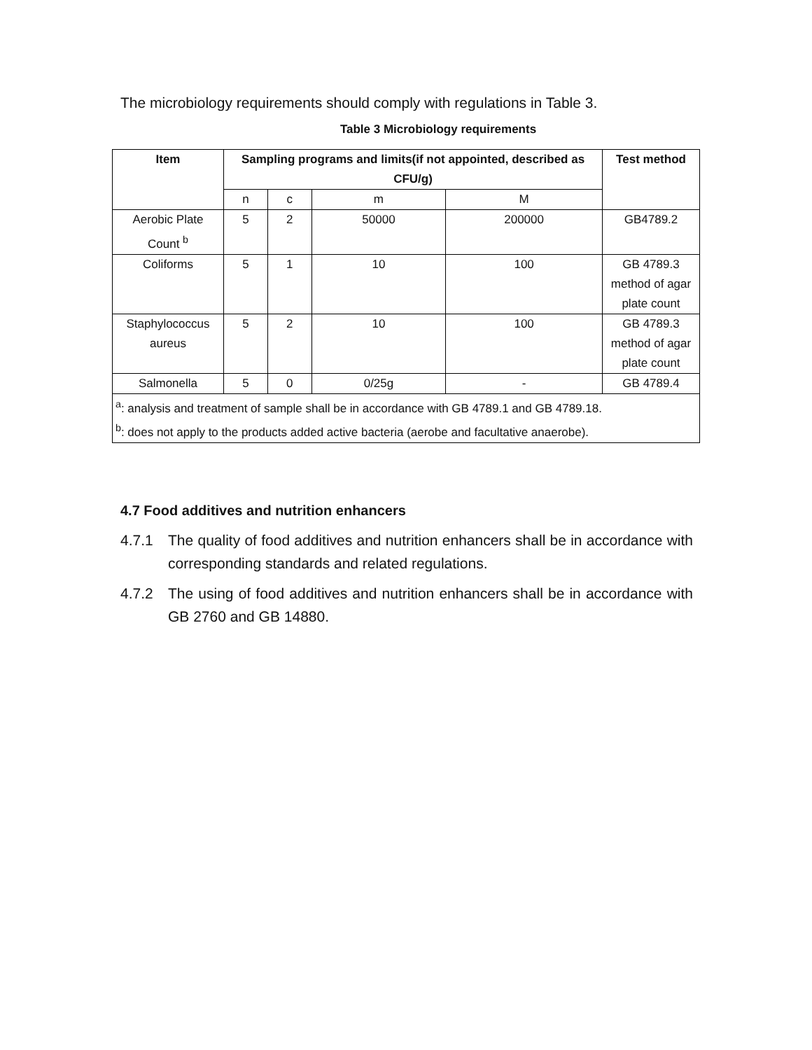The microbiology requirements should comply with regulations in Table 3.
Table 3 Microbiology requirements
| Item | Sampling programs and limits(if not appointed, described as CFU/g) | | | | Test method |
| --- | --- | --- | --- | --- | --- |
| | n | c | m | M | |
| Aerobic Plate Count <sup>b</sup> | 5 | 2 | 50000 | 200000 | GB4789.2 |
| Coliforms | 5 | 1 | 10 | 100 | GB 4789.3 method of agar plate count |
| Staphylococcus aureus | 5 | 2 | 10 | 100 | GB 4789.3 method of agar plate count |
| Salmonella | 5 | 0 | 0/25g | - | GB 4789.4 |
| <sup>a</sup>: analysis and treatment of sample shall be in accordance with GB 4789.1 and GB 4789.18. <sup>b</sup>: does not apply to the products added active bacteria (aerobe and facultative anaerobe). | | | | | |
4.7 Food additives and nutrition enhancers
4.7.1 The quality of food additives and nutrition enhancers shall be in accordance with corresponding standards and related regulations.
4.7.2 The using of food additives and nutrition enhancers shall be in accordance with GB 2760 and GB 14880.